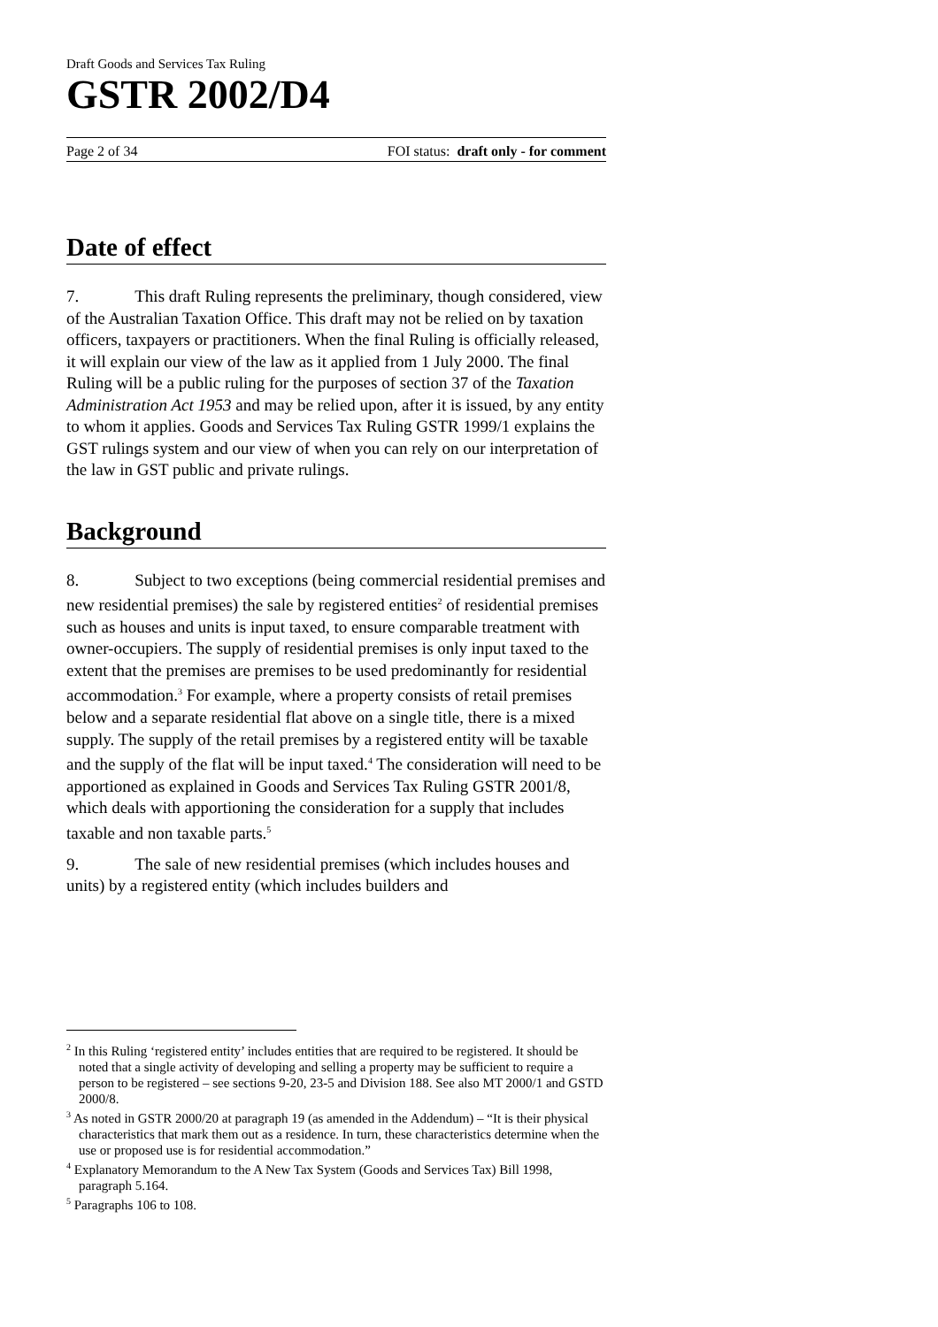Draft Goods and Services Tax Ruling
GSTR 2002/D4
Page 2 of 34 FOI status: draft only - for comment
Date of effect
7. This draft Ruling represents the preliminary, though considered, view of the Australian Taxation Office. This draft may not be relied on by taxation officers, taxpayers or practitioners. When the final Ruling is officially released, it will explain our view of the law as it applied from 1 July 2000. The final Ruling will be a public ruling for the purposes of section 37 of the Taxation Administration Act 1953 and may be relied upon, after it is issued, by any entity to whom it applies. Goods and Services Tax Ruling GSTR 1999/1 explains the GST rulings system and our view of when you can rely on our interpretation of the law in GST public and private rulings.
Background
8. Subject to two exceptions (being commercial residential premises and new residential premises) the sale by registered entities<sup>2</sup> of residential premises such as houses and units is input taxed, to ensure comparable treatment with owner-occupiers. The supply of residential premises is only input taxed to the extent that the premises are premises to be used predominantly for residential accommodation.<sup>3</sup> For example, where a property consists of retail premises below and a separate residential flat above on a single title, there is a mixed supply. The supply of the retail premises by a registered entity will be taxable and the supply of the flat will be input taxed.<sup>4</sup> The consideration will need to be apportioned as explained in Goods and Services Tax Ruling GSTR 2001/8, which deals with apportioning the consideration for a supply that includes taxable and non taxable parts.<sup>5</sup>
9. The sale of new residential premises (which includes houses and units) by a registered entity (which includes builders and
<sup>2</sup> In this Ruling ‘registered entity’ includes entities that are required to be registered. It should be noted that a single activity of developing and selling a property may be sufficient to require a person to be registered – see sections 9-20, 23-5 and Division 188. See also MT 2000/1 and GSTD 2000/8.
<sup>3</sup> As noted in GSTR 2000/20 at paragraph 19 (as amended in the Addendum) – “It is their physical characteristics that mark them out as a residence. In turn, these characteristics determine when the use or proposed use is for residential accommodation.”
<sup>4</sup> Explanatory Memorandum to the A New Tax System (Goods and Services Tax) Bill 1998, paragraph 5.164.
<sup>5</sup> Paragraphs 106 to 108.